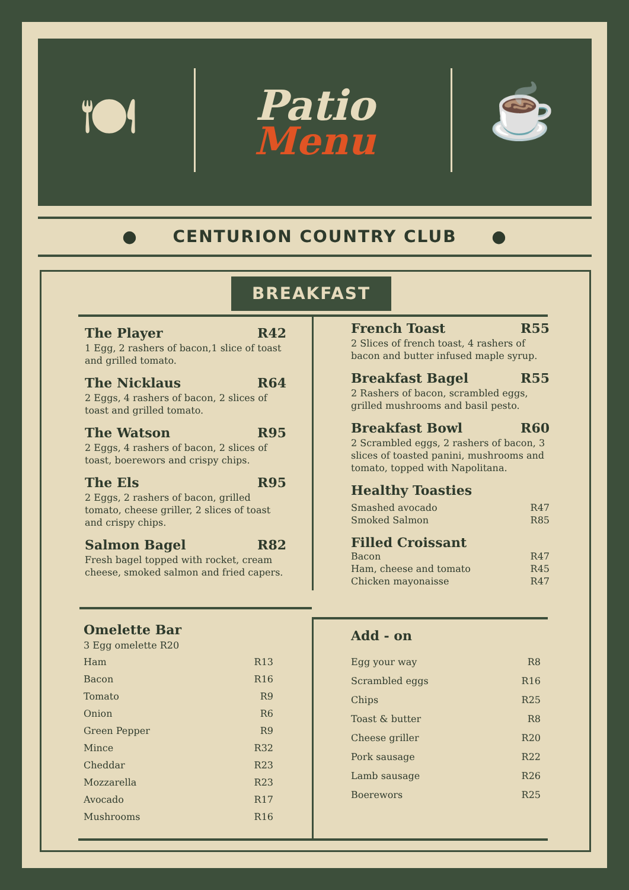🍽
Patio
Menu
☕
● CENTURION COUNTRY CLUB ●
BREAKFAST
The Player R42
1 Egg, 2 rashers of bacon,1 slice of toast and grilled tomato.
The Nicklaus R64
2 Eggs, 4 rashers of bacon, 2 slices of toast and grilled tomato.
The Watson R95
2 Eggs, 4 rashers of bacon, 2 slices of toast, boerewors and crispy chips.
The Els R95
2 Eggs, 2 rashers of bacon, grilled tomato, cheese griller, 2 slices of toast and crispy chips.
Salmon Bagel R82
Fresh bagel topped with rocket, cream cheese, smoked salmon and fried capers.
French Toast R55
2 Slices of french toast, 4 rashers of bacon and butter infused maple syrup.
Breakfast Bagel R55
2 Rashers of bacon, scrambled eggs, grilled mushrooms and basil pesto.
Breakfast Bowl R60
2 Scrambled eggs, 2 rashers of bacon, 3 slices of toasted panini, mushrooms and tomato, topped with Napolitana.
Healthy Toasties
Smashed avocado R47
Smoked Salmon R85
Filled Croissant
Bacon R47
Ham, cheese and tomato R45
Chicken mayonaisse R47
Omelette Bar
3 Egg omelette R20
Ham R13
Bacon R16
Tomato R9
Onion R6
Green Pepper R9
Mince R32
Cheddar R23
Mozzarella R23
Avocado R17
Mushrooms R16
Add - on
Egg your way R8
Scrambled eggs R16
Chips R25
Toast & butter R8
Cheese griller R20
Pork sausage R22
Lamb sausage R26
Boerewors R25